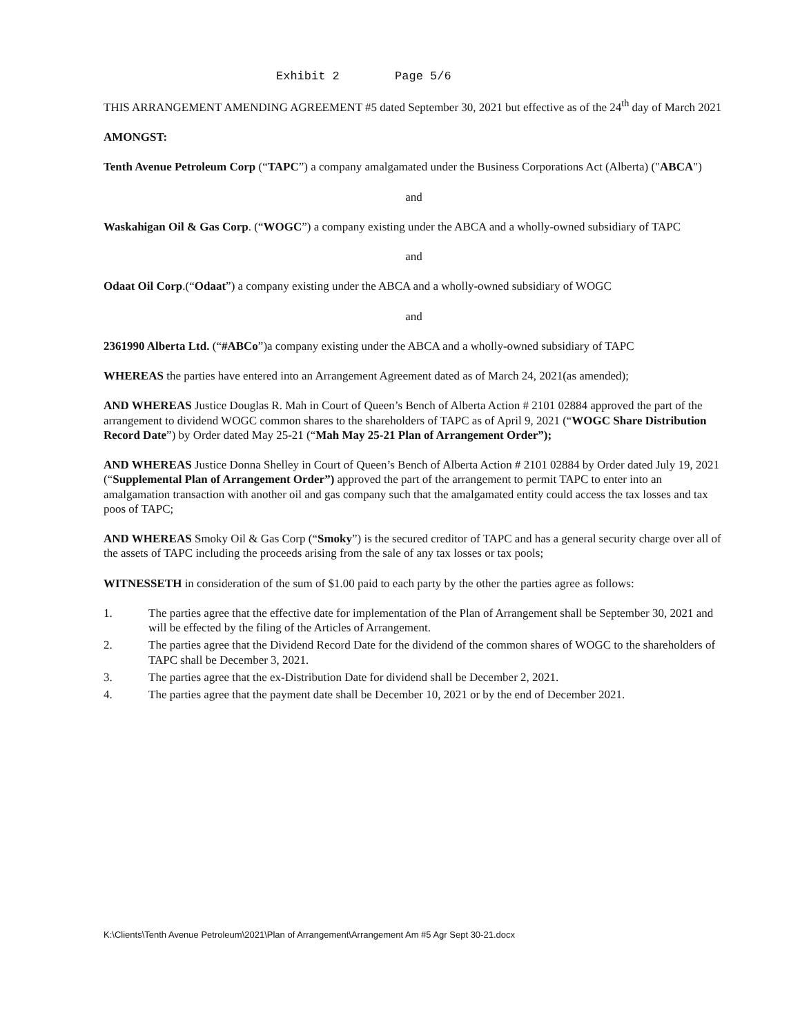Exhibit 2 Page 5/6
THIS ARRANGEMENT AMENDING AGREEMENT #5 dated September 30, 2021 but effective as of the 24<sup>th</sup> day of March 2021
AMONGST:
Tenth Avenue Petroleum Corp (“TAPC”) a company amalgamated under the Business Corporations Act (Alberta) ("ABCA")
and
Waskahigan Oil & Gas Corp. (“WOGC”) a company existing under the ABCA and a wholly-owned subsidiary of TAPC
and
Odaat Oil Corp.(“Odaat”) a company existing under the ABCA and a wholly-owned subsidiary of WOGC
and
2361990 Alberta Ltd. (“#ABCo”)a company existing under the ABCA and a wholly-owned subsidiary of TAPC
WHEREAS the parties have entered into an Arrangement Agreement dated as of March 24, 2021(as amended);
AND WHEREAS Justice Douglas R. Mah in Court of Queen’s Bench of Alberta Action # 2101 02884 approved the part of the arrangement to dividend WOGC common shares to the shareholders of TAPC as of April 9, 2021 (“WOGC Share Distribution Record Date”) by Order dated May 25-21 (“Mah May 25-21 Plan of Arrangement Order”);
AND WHEREAS Justice Donna Shelley in Court of Queen’s Bench of Alberta Action # 2101 02884 by Order dated July 19, 2021 (“Supplemental Plan of Arrangement Order”) approved the part of the arrangement to permit TAPC to enter into an amalgamation transaction with another oil and gas company such that the amalgamated entity could access the tax losses and tax poos of TAPC;
AND WHEREAS Smoky Oil & Gas Corp (“Smoky”) is the secured creditor of TAPC and has a general security charge over all of the assets of TAPC including the proceeds arising from the sale of any tax losses or tax pools;
WITNESSETH in consideration of the sum of $1.00 paid to each party by the other the parties agree as follows:
1. The parties agree that the effective date for implementation of the Plan of Arrangement shall be September 30, 2021 and will be effected by the filing of the Articles of Arrangement.
2. The parties agree that the Dividend Record Date for the dividend of the common shares of WOGC to the shareholders of TAPC shall be December 3, 2021.
3. The parties agree that the ex-Distribution Date for dividend shall be December 2, 2021.
4. The parties agree that the payment date shall be December 10, 2021 or by the end of December 2021.
K:\Clients\Tenth Avenue Petroleum\2021\Plan of Arrangement\Arrangement Am #5 Agr Sept 30-21.docx